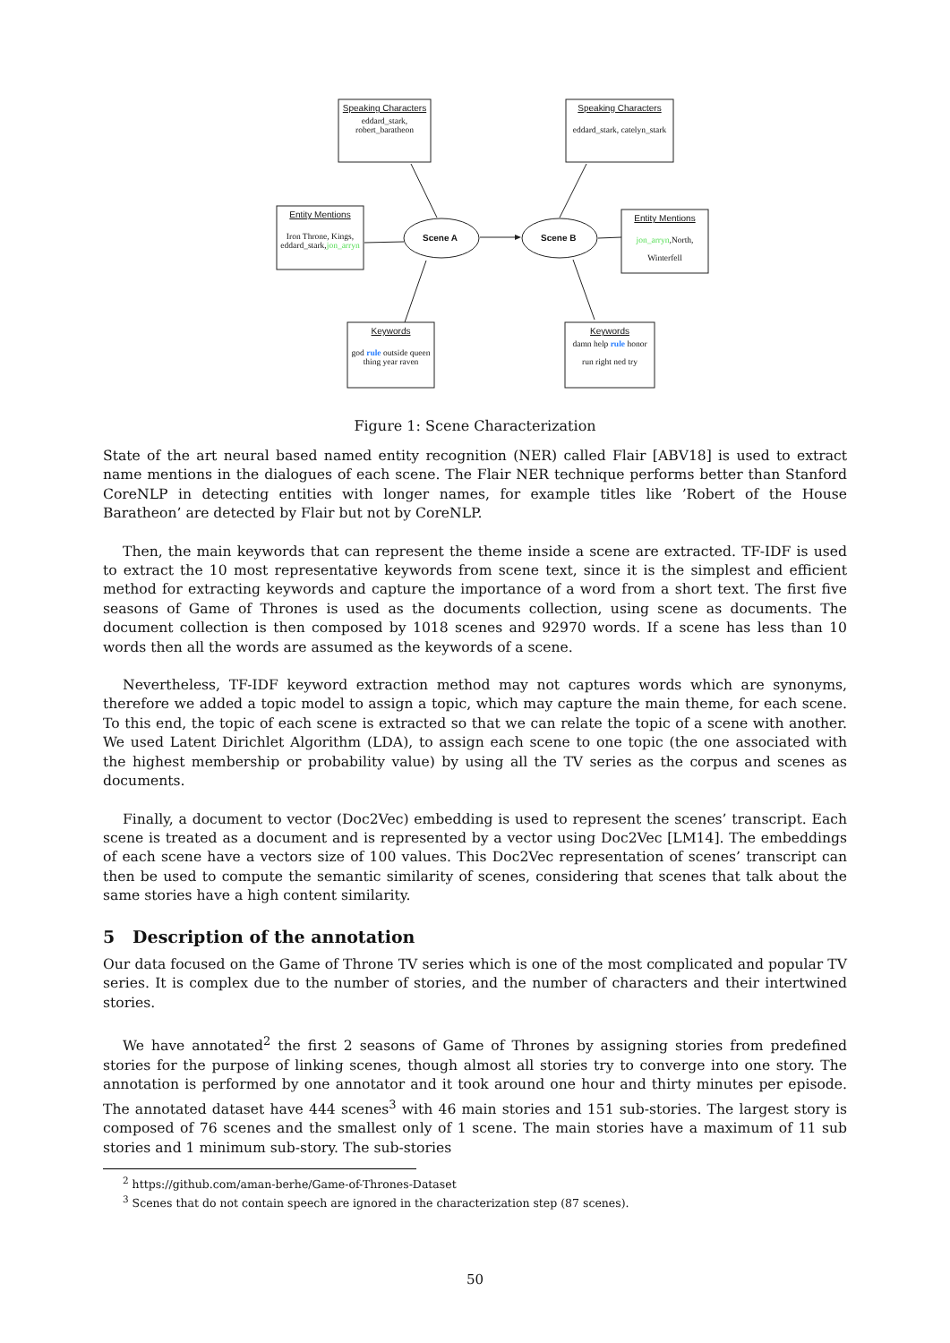Speaking Characters
eddard_stark,
robert_baratheon
Speaking Characters
eddard_stark, catelyn_stark
Entity Mentions
Iron Throne, Kings,
eddard_stark,jon_arryn
Entity Mentions
jon_arryn,North,
Winterfell
Keywords
god rule outside queen
thing year raven
Keywords
damn help rule honor
run right ned try
Scene A Scene B
Figure 1: Scene Characterization
State of the art neural based named entity recognition (NER) called Flair [ABV18] is used to extract name mentions in the dialogues of each scene. The Flair NER technique performs better than Stanford CoreNLP in detecting entities with longer names, for example titles like ’Robert of the House Baratheon’ are detected by Flair but not by CoreNLP.
Then, the main keywords that can represent the theme inside a scene are extracted. TF-IDF is used to extract the 10 most representative keywords from scene text, since it is the simplest and efficient method for extracting keywords and capture the importance of a word from a short text. The first five seasons of Game of Thrones is used as the documents collection, using scene as documents. The document collection is then composed by 1018 scenes and 92970 words. If a scene has less than 10 words then all the words are assumed as the keywords of a scene.
Nevertheless, TF-IDF keyword extraction method may not captures words which are synonyms, therefore we added a topic model to assign a topic, which may capture the main theme, for each scene. To this end, the topic of each scene is extracted so that we can relate the topic of a scene with another. We used Latent Dirichlet Algorithm (LDA), to assign each scene to one topic (the one associated with the highest membership or probability value) by using all the TV series as the corpus and scenes as documents.
Finally, a document to vector (Doc2Vec) embedding is used to represent the scenes’ transcript. Each scene is treated as a document and is represented by a vector using Doc2Vec [LM14]. The embeddings of each scene have a vectors size of 100 values. This Doc2Vec representation of scenes’ transcript can then be used to compute the semantic similarity of scenes, considering that scenes that talk about the same stories have a high content similarity.
5 Description of the annotation
Our data focused on the Game of Throne TV series which is one of the most complicated and popular TV series. It is complex due to the number of stories, and the number of characters and their intertwined stories.
We have annotated<sup>2</sup> the first 2 seasons of Game of Thrones by assigning stories from predefined stories for the purpose of linking scenes, though almost all stories try to converge into one story. The annotation is performed by one annotator and it took around one hour and thirty minutes per episode. The annotated dataset have 444 scenes<sup>3</sup> with 46 main stories and 151 sub-stories. The largest story is composed of 76 scenes and the smallest only of 1 scene. The main stories have a maximum of 11 sub stories and 1 minimum sub-story. The sub-stories
<sup>2</sup> https://github.com/aman-berhe/Game-of-Thrones-Dataset
<sup>3</sup> Scenes that do not contain speech are ignored in the characterization step (87 scenes).
50